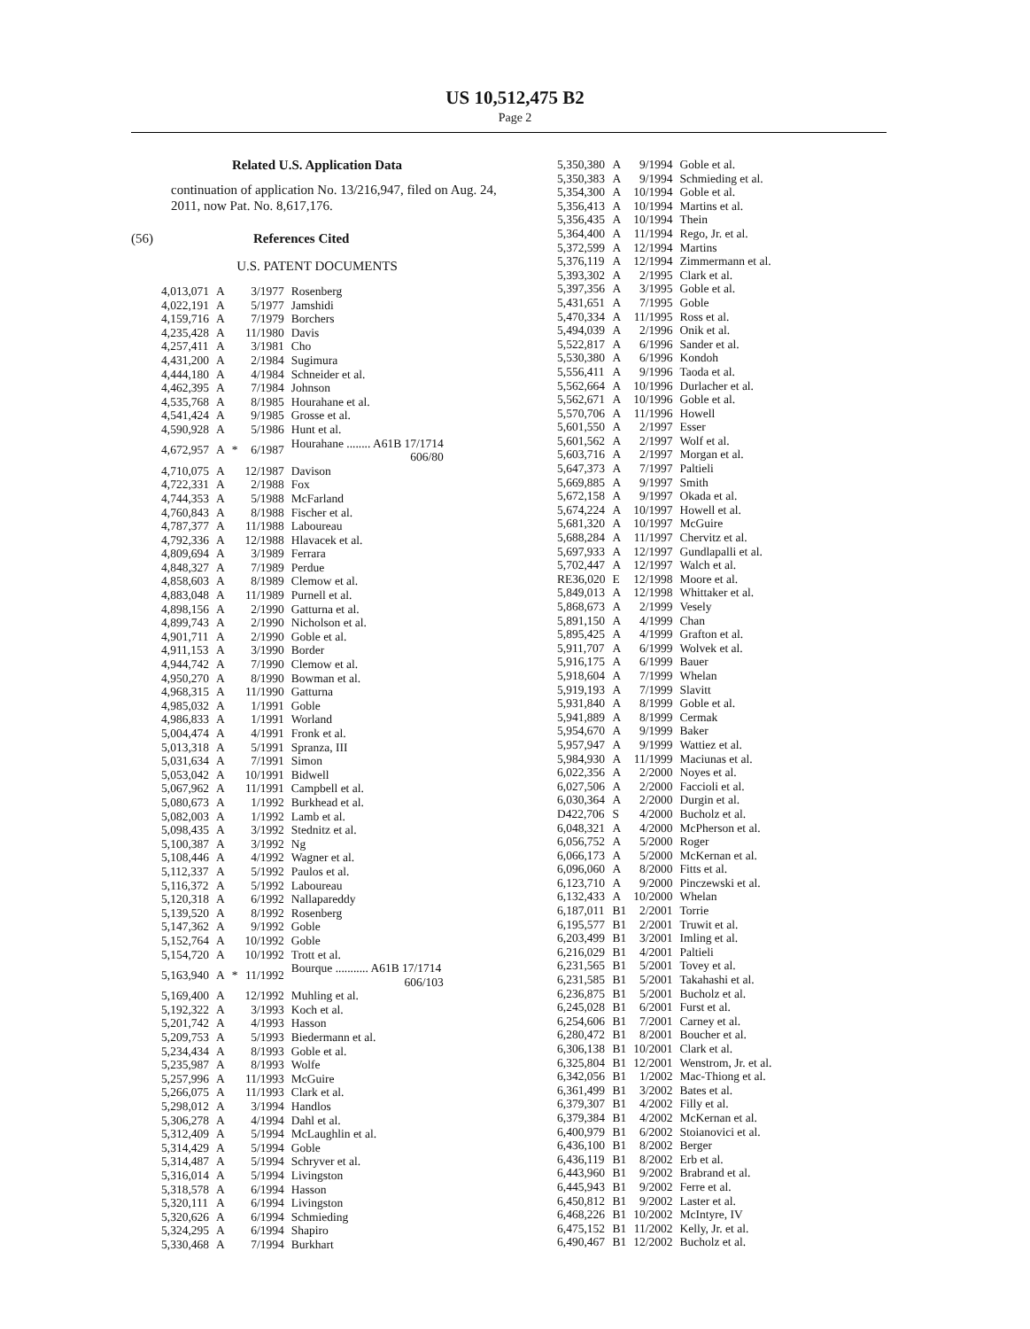US 10,512,475 B2
Page 2
Related U.S. Application Data
continuation of application No. 13/216,947, filed on Aug. 24, 2011, now Pat. No. 8,617,176.
(56) References Cited
U.S. PATENT DOCUMENTS
| 4,013,071 | A | | 3/1977 | Rosenberg |
| 4,022,191 | A | | 5/1977 | Jamshidi |
| 4,159,716 | A | | 7/1979 | Borchers |
| 4,235,428 | A | | 11/1980 | Davis |
| 4,257,411 | A | | 3/1981 | Cho |
| 4,431,200 | A | | 2/1984 | Sugimura |
| 4,444,180 | A | | 4/1984 | Schneider et al. |
| 4,462,395 | A | | 7/1984 | Johnson |
| 4,535,768 | A | | 8/1985 | Hourahane et al. |
| 4,541,424 | A | | 9/1985 | Grosse et al. |
| 4,590,928 | A | | 5/1986 | Hunt et al. |
| 4,672,957 | A | * | 6/1987 | Hourahane ........ A61B 17/1714 606/80 |
| 4,710,075 | A | | 12/1987 | Davison |
| 4,722,331 | A | | 2/1988 | Fox |
| 4,744,353 | A | | 5/1988 | McFarland |
| 4,760,843 | A | | 8/1988 | Fischer et al. |
| 4,787,377 | A | | 11/1988 | Laboureau |
| 4,792,336 | A | | 12/1988 | Hlavacek et al. |
| 4,809,694 | A | | 3/1989 | Ferrara |
| 4,848,327 | A | | 7/1989 | Perdue |
| 4,858,603 | A | | 8/1989 | Clemow et al. |
| 4,883,048 | A | | 11/1989 | Purnell et al. |
| 4,898,156 | A | | 2/1990 | Gatturna et al. |
| 4,899,743 | A | | 2/1990 | Nicholson et al. |
| 4,901,711 | A | | 2/1990 | Goble et al. |
| 4,911,153 | A | | 3/1990 | Border |
| 4,944,742 | A | | 7/1990 | Clemow et al. |
| 4,950,270 | A | | 8/1990 | Bowman et al. |
| 4,968,315 | A | | 11/1990 | Gatturna |
| 4,985,032 | A | | 1/1991 | Goble |
| 4,986,833 | A | | 1/1991 | Worland |
| 5,004,474 | A | | 4/1991 | Fronk et al. |
| 5,013,318 | A | | 5/1991 | Spranza, III |
| 5,031,634 | A | | 7/1991 | Simon |
| 5,053,042 | A | | 10/1991 | Bidwell |
| 5,067,962 | A | | 11/1991 | Campbell et al. |
| 5,080,673 | A | | 1/1992 | Burkhead et al. |
| 5,082,003 | A | | 1/1992 | Lamb et al. |
| 5,098,435 | A | | 3/1992 | Stednitz et al. |
| 5,100,387 | A | | 3/1992 | Ng |
| 5,108,446 | A | | 4/1992 | Wagner et al. |
| 5,112,337 | A | | 5/1992 | Paulos et al. |
| 5,116,372 | A | | 5/1992 | Laboureau |
| 5,120,318 | A | | 6/1992 | Nallapareddy |
| 5,139,520 | A | | 8/1992 | Rosenberg |
| 5,147,362 | A | | 9/1992 | Goble |
| 5,152,764 | A | | 10/1992 | Goble |
| 5,154,720 | A | | 10/1992 | Trott et al. |
| 5,163,940 | A | * | 11/1992 | Bourque ........... A61B 17/1714 606/103 |
| 5,169,400 | A | | 12/1992 | Muhling et al. |
| 5,192,322 | A | | 3/1993 | Koch et al. |
| 5,201,742 | A | | 4/1993 | Hasson |
| 5,209,753 | A | | 5/1993 | Biedermann et al. |
| 5,234,434 | A | | 8/1993 | Goble et al. |
| 5,235,987 | A | | 8/1993 | Wolfe |
| 5,257,996 | A | | 11/1993 | McGuire |
| 5,266,075 | A | | 11/1993 | Clark et al. |
| 5,298,012 | A | | 3/1994 | Handlos |
| 5,306,278 | A | | 4/1994 | Dahl et al. |
| 5,312,409 | A | | 5/1994 | McLaughlin et al. |
| 5,314,429 | A | | 5/1994 | Goble |
| 5,314,487 | A | | 5/1994 | Schryver et al. |
| 5,316,014 | A | | 5/1994 | Livingston |
| 5,318,578 | A | | 6/1994 | Hasson |
| 5,320,111 | A | | 6/1994 | Livingston |
| 5,320,626 | A | | 6/1994 | Schmieding |
| 5,324,295 | A | | 6/1994 | Shapiro |
| 5,330,468 | A | | 7/1994 | Burkhart |
| 5,350,380 | A | 9/1994 | Goble et al. |
| 5,350,383 | A | 9/1994 | Schmieding et al. |
| 5,354,300 | A | 10/1994 | Goble et al. |
| 5,356,413 | A | 10/1994 | Martins et al. |
| 5,356,435 | A | 10/1994 | Thein |
| 5,364,400 | A | 11/1994 | Rego, Jr. et al. |
| 5,372,599 | A | 12/1994 | Martins |
| 5,376,119 | A | 12/1994 | Zimmermann et al. |
| 5,393,302 | A | 2/1995 | Clark et al. |
| 5,397,356 | A | 3/1995 | Goble et al. |
| 5,431,651 | A | 7/1995 | Goble |
| 5,470,334 | A | 11/1995 | Ross et al. |
| 5,494,039 | A | 2/1996 | Onik et al. |
| 5,522,817 | A | 6/1996 | Sander et al. |
| 5,530,380 | A | 6/1996 | Kondoh |
| 5,556,411 | A | 9/1996 | Taoda et al. |
| 5,562,664 | A | 10/1996 | Durlacher et al. |
| 5,562,671 | A | 10/1996 | Goble et al. |
| 5,570,706 | A | 11/1996 | Howell |
| 5,601,550 | A | 2/1997 | Esser |
| 5,601,562 | A | 2/1997 | Wolf et al. |
| 5,603,716 | A | 2/1997 | Morgan et al. |
| 5,647,373 | A | 7/1997 | Paltieli |
| 5,669,885 | A | 9/1997 | Smith |
| 5,672,158 | A | 9/1997 | Okada et al. |
| 5,674,224 | A | 10/1997 | Howell et al. |
| 5,681,320 | A | 10/1997 | McGuire |
| 5,688,284 | A | 11/1997 | Chervitz et al. |
| 5,697,933 | A | 12/1997 | Gundlapalli et al. |
| 5,702,447 | A | 12/1997 | Walch et al. |
| RE36,020 | E | 12/1998 | Moore et al. |
| 5,849,013 | A | 12/1998 | Whittaker et al. |
| 5,868,673 | A | 2/1999 | Vesely |
| 5,891,150 | A | 4/1999 | Chan |
| 5,895,425 | A | 4/1999 | Grafton et al. |
| 5,911,707 | A | 6/1999 | Wolvek et al. |
| 5,916,175 | A | 6/1999 | Bauer |
| 5,918,604 | A | 7/1999 | Whelan |
| 5,919,193 | A | 7/1999 | Slavitt |
| 5,931,840 | A | 8/1999 | Goble et al. |
| 5,941,889 | A | 8/1999 | Cermak |
| 5,954,670 | A | 9/1999 | Baker |
| 5,957,947 | A | 9/1999 | Wattiez et al. |
| 5,984,930 | A | 11/1999 | Maciunas et al. |
| 6,022,356 | A | 2/2000 | Noyes et al. |
| 6,027,506 | A | 2/2000 | Faccioli et al. |
| 6,030,364 | A | 2/2000 | Durgin et al. |
| D422,706 | S | 4/2000 | Bucholz et al. |
| 6,048,321 | A | 4/2000 | McPherson et al. |
| 6,056,752 | A | 5/2000 | Roger |
| 6,066,173 | A | 5/2000 | McKernan et al. |
| 6,096,060 | A | 8/2000 | Fitts et al. |
| 6,123,710 | A | 9/2000 | Pinczewski et al. |
| 6,132,433 | A | 10/2000 | Whelan |
| 6,187,011 | B1 | 2/2001 | Torrie |
| 6,195,577 | B1 | 2/2001 | Truwit et al. |
| 6,203,499 | B1 | 3/2001 | Imling et al. |
| 6,216,029 | B1 | 4/2001 | Paltieli |
| 6,231,565 | B1 | 5/2001 | Tovey et al. |
| 6,231,585 | B1 | 5/2001 | Takahashi et al. |
| 6,236,875 | B1 | 5/2001 | Bucholz et al. |
| 6,245,028 | B1 | 6/2001 | Furst et al. |
| 6,254,606 | B1 | 7/2001 | Carney et al. |
| 6,280,472 | B1 | 8/2001 | Boucher et al. |
| 6,306,138 | B1 | 10/2001 | Clark et al. |
| 6,325,804 | B1 | 12/2001 | Wenstrom, Jr. et al. |
| 6,342,056 | B1 | 1/2002 | Mac-Thiong et al. |
| 6,361,499 | B1 | 3/2002 | Bates et al. |
| 6,379,307 | B1 | 4/2002 | Filly et al. |
| 6,379,384 | B1 | 4/2002 | McKernan et al. |
| 6,400,979 | B1 | 6/2002 | Stoianovici et al. |
| 6,436,100 | B1 | 8/2002 | Berger |
| 6,436,119 | B1 | 8/2002 | Erb et al. |
| 6,443,960 | B1 | 9/2002 | Brabrand et al. |
| 6,445,943 | B1 | 9/2002 | Ferre et al. |
| 6,450,812 | B1 | 9/2002 | Laster et al. |
| 6,468,226 | B1 | 10/2002 | McIntyre, IV |
| 6,475,152 | B1 | 11/2002 | Kelly, Jr. et al. |
| 6,490,467 | B1 | 12/2002 | Bucholz et al. |